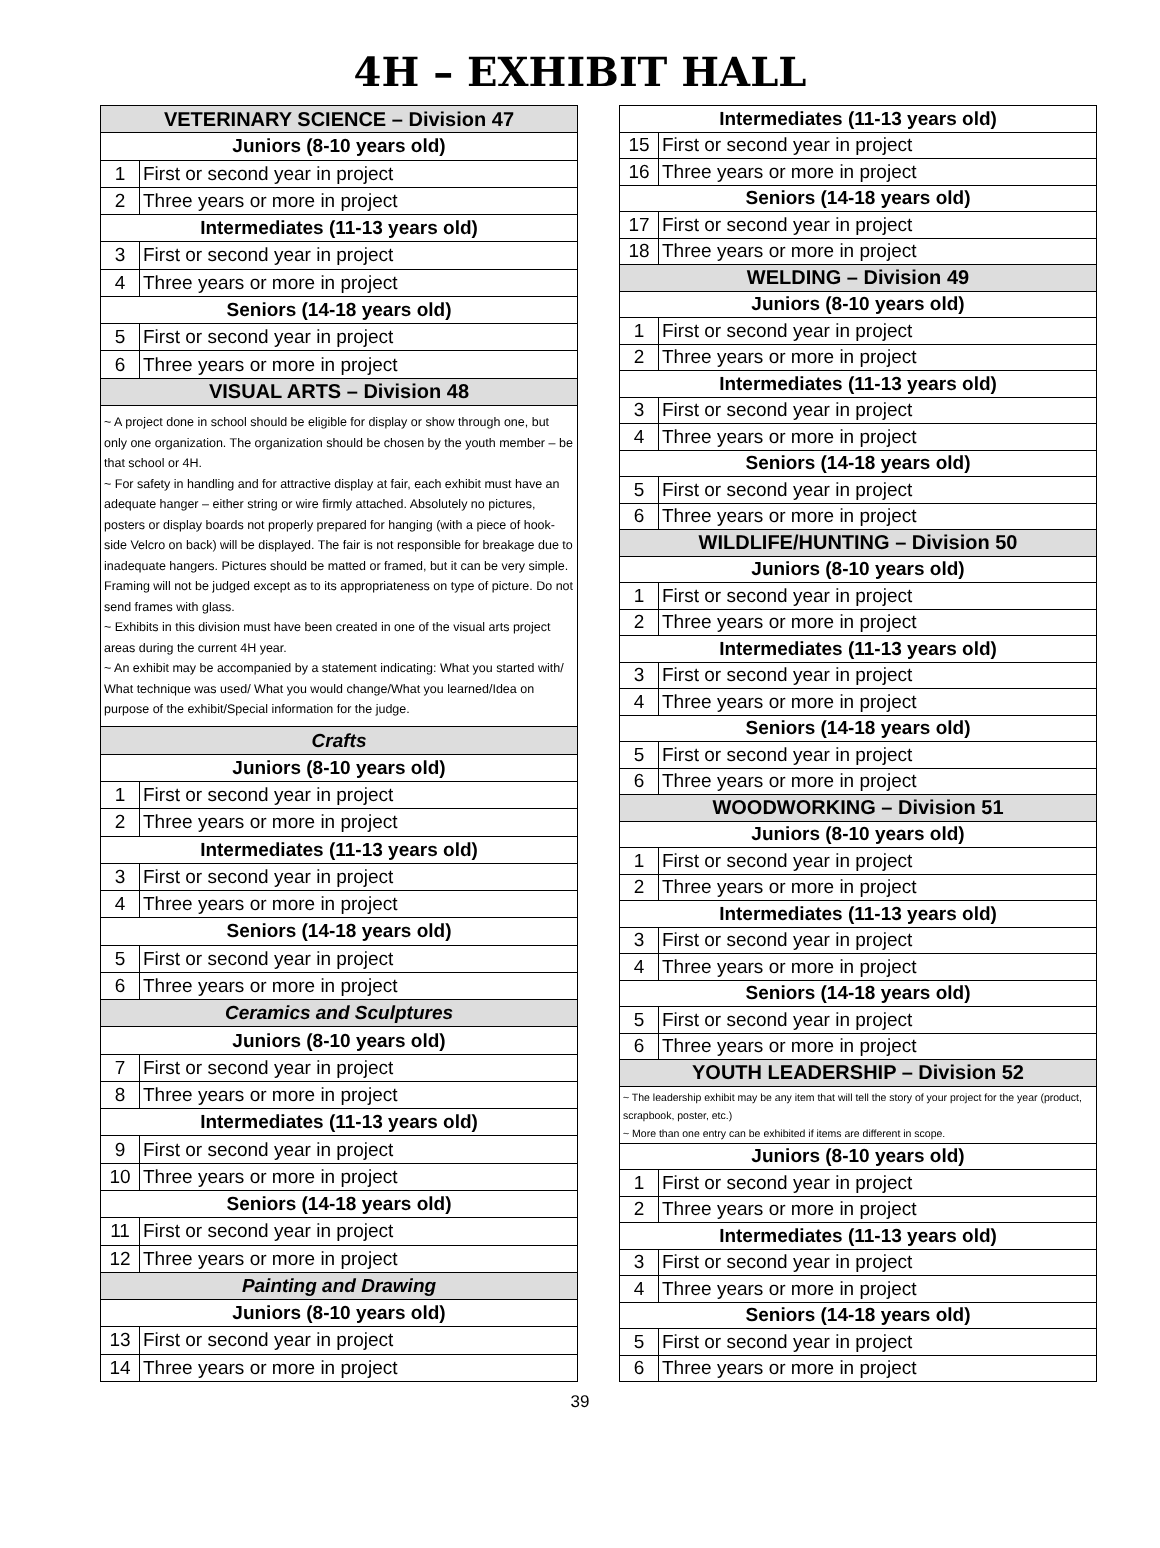4H – EXHIBIT HALL
| VETERINARY SCIENCE – Division 47 | |
| Juniors (8-10 years old) | |
| 1 | First or second year in project |
| 2 | Three years or more in project |
| Intermediates (11-13 years old) | |
| 3 | First or second year in project |
| 4 | Three years or more in project |
| Seniors (14-18 years old) | |
| 5 | First or second year in project |
| 6 | Three years or more in project |
| VISUAL ARTS – Division 48 | |
| ~ A project done in school should be eligible for display or show through one, but only one organization. The organization should be chosen by the youth member – be that school or 4H. ~ For safety in handling and for attractive display at fair, each exhibit must have an adequate hanger – either string or wire firmly attached. Absolutely no pictures, posters or display boards not properly prepared for hanging (with a piece of hook-side Velcro on back) will be displayed. The fair is not responsible for breakage due to inadequate hangers. Pictures should be matted or framed, but it can be very simple. Framing will not be judged except as to its appropriateness on type of picture. Do not send frames with glass. ~ Exhibits in this division must have been created in one of the visual arts project areas during the current 4H year. ~ An exhibit may be accompanied by a statement indicating: What you started with/ What technique was used/ What you would change/What you learned/Idea on purpose of the exhibit/Special information for the judge. | |
| Crafts | |
| Juniors (8-10 years old) | |
| 1 | First or second year in project |
| 2 | Three years or more in project |
| Intermediates (11-13 years old) | |
| 3 | First or second year in project |
| 4 | Three years or more in project |
| Seniors (14-18 years old) | |
| 5 | First or second year in project |
| 6 | Three years or more in project |
| Ceramics and Sculptures | |
| Juniors (8-10 years old) | |
| 7 | First or second year in project |
| 8 | Three years or more in project |
| Intermediates (11-13 years old) | |
| 9 | First or second year in project |
| 10 | Three years or more in project |
| Seniors (14-18 years old) | |
| 11 | First or second year in project |
| 12 | Three years or more in project |
| Painting and Drawing | |
| Juniors (8-10 years old) | |
| 13 | First or second year in project |
| 14 | Three years or more in project |
| Intermediates (11-13 years old) | |
| 15 | First or second year in project |
| 16 | Three years or more in project |
| Seniors (14-18 years old) | |
| 17 | First or second year in project |
| 18 | Three years or more in project |
| WELDING – Division 49 | |
| Juniors (8-10 years old) | |
| 1 | First or second year in project |
| 2 | Three years or more in project |
| Intermediates (11-13 years old) | |
| 3 | First or second year in project |
| 4 | Three years or more in project |
| Seniors (14-18 years old) | |
| 5 | First or second year in project |
| 6 | Three years or more in project |
| WILDLIFE/HUNTING – Division 50 | |
| Juniors (8-10 years old) | |
| 1 | First or second year in project |
| 2 | Three years or more in project |
| Intermediates (11-13 years old) | |
| 3 | First or second year in project |
| 4 | Three years or more in project |
| Seniors (14-18 years old) | |
| 5 | First or second year in project |
| 6 | Three years or more in project |
| WOODWORKING – Division 51 | |
| Juniors (8-10 years old) | |
| 1 | First or second year in project |
| 2 | Three years or more in project |
| Intermediates (11-13 years old) | |
| 3 | First or second year in project |
| 4 | Three years or more in project |
| Seniors (14-18 years old) | |
| 5 | First or second year in project |
| 6 | Three years or more in project |
| YOUTH LEADERSHIP – Division 52 | |
| ~ The leadership exhibit may be any item that will tell the story of your project for the year (product, scrapbook, poster, etc.) ~ More than one entry can be exhibited if items are different in scope. | |
| Juniors (8-10 years old) | |
| 1 | First or second year in project |
| 2 | Three years or more in project |
| Intermediates (11-13 years old) | |
| 3 | First or second year in project |
| 4 | Three years or more in project |
| Seniors (14-18 years old) | |
| 5 | First or second year in project |
| 6 | Three years or more in project |
39